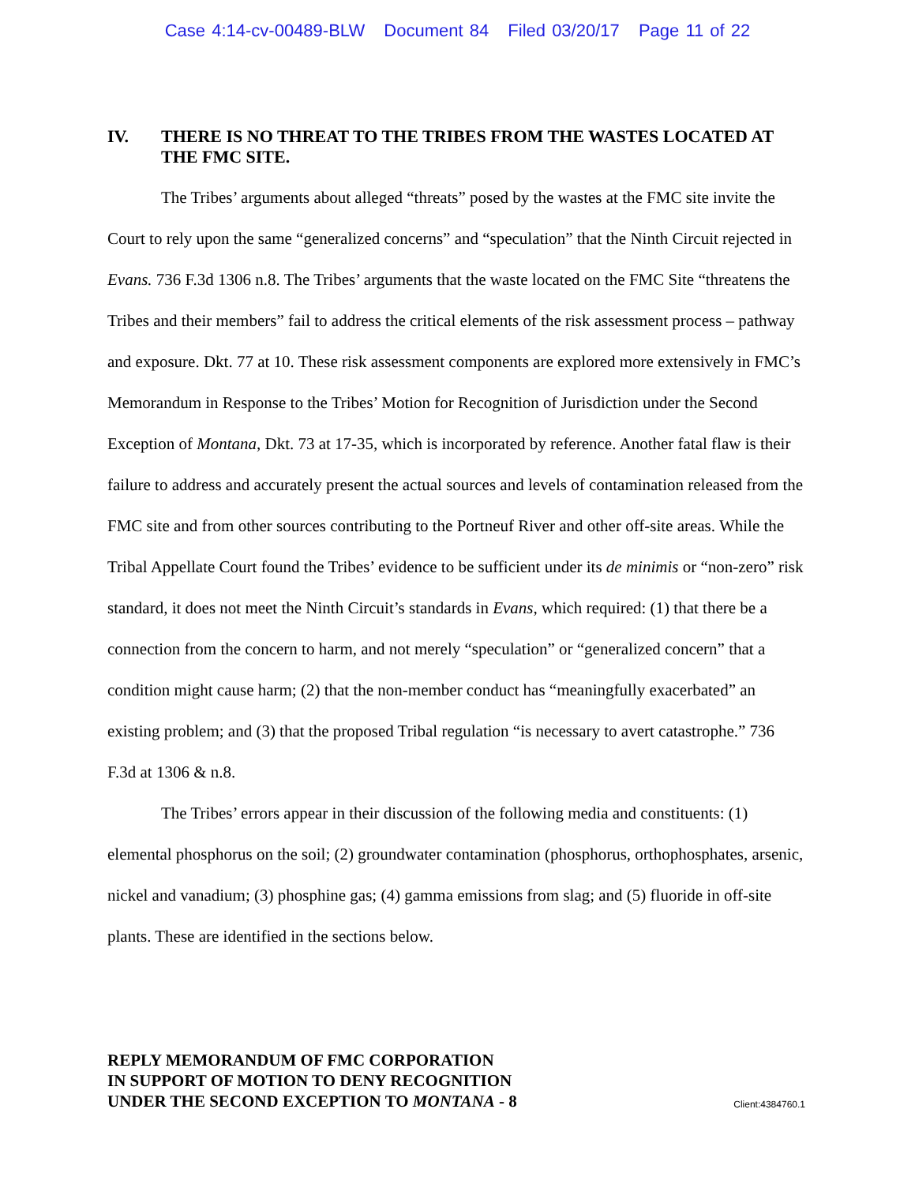Case 4:14-cv-00489-BLW Document 84 Filed 03/20/17 Page 11 of 22
IV. THERE IS NO THREAT TO THE TRIBES FROM THE WASTES LOCATED AT THE FMC SITE.
The Tribes’ arguments about alleged “threats” posed by the wastes at the FMC site invite the Court to rely upon the same “generalized concerns” and “speculation” that the Ninth Circuit rejected in Evans. 736 F.3d 1306 n.8. The Tribes’ arguments that the waste located on the FMC Site “threatens the Tribes and their members” fail to address the critical elements of the risk assessment process – pathway and exposure. Dkt. 77 at 10. These risk assessment components are explored more extensively in FMC’s Memorandum in Response to the Tribes’ Motion for Recognition of Jurisdiction under the Second Exception of Montana, Dkt. 73 at 17-35, which is incorporated by reference. Another fatal flaw is their failure to address and accurately present the actual sources and levels of contamination released from the FMC site and from other sources contributing to the Portneuf River and other off-site areas. While the Tribal Appellate Court found the Tribes’ evidence to be sufficient under its de minimis or “non-zero” risk standard, it does not meet the Ninth Circuit’s standards in Evans, which required: (1) that there be a connection from the concern to harm, and not merely “speculation” or “generalized concern” that a condition might cause harm; (2) that the non-member conduct has “meaningfully exacerbated” an existing problem; and (3) that the proposed Tribal regulation “is necessary to avert catastrophe.” 736 F.3d at 1306 & n.8.
The Tribes’ errors appear in their discussion of the following media and constituents: (1) elemental phosphorus on the soil; (2) groundwater contamination (phosphorus, orthophosphates, arsenic, nickel and vanadium; (3) phosphine gas; (4) gamma emissions from slag; and (5) fluoride in off-site plants. These are identified in the sections below.
REPLY MEMORANDUM OF FMC CORPORATION
IN SUPPORT OF MOTION TO DENY RECOGNITION
UNDER THE SECOND EXCEPTION TO MONTANA - 8
Client:4384760.1